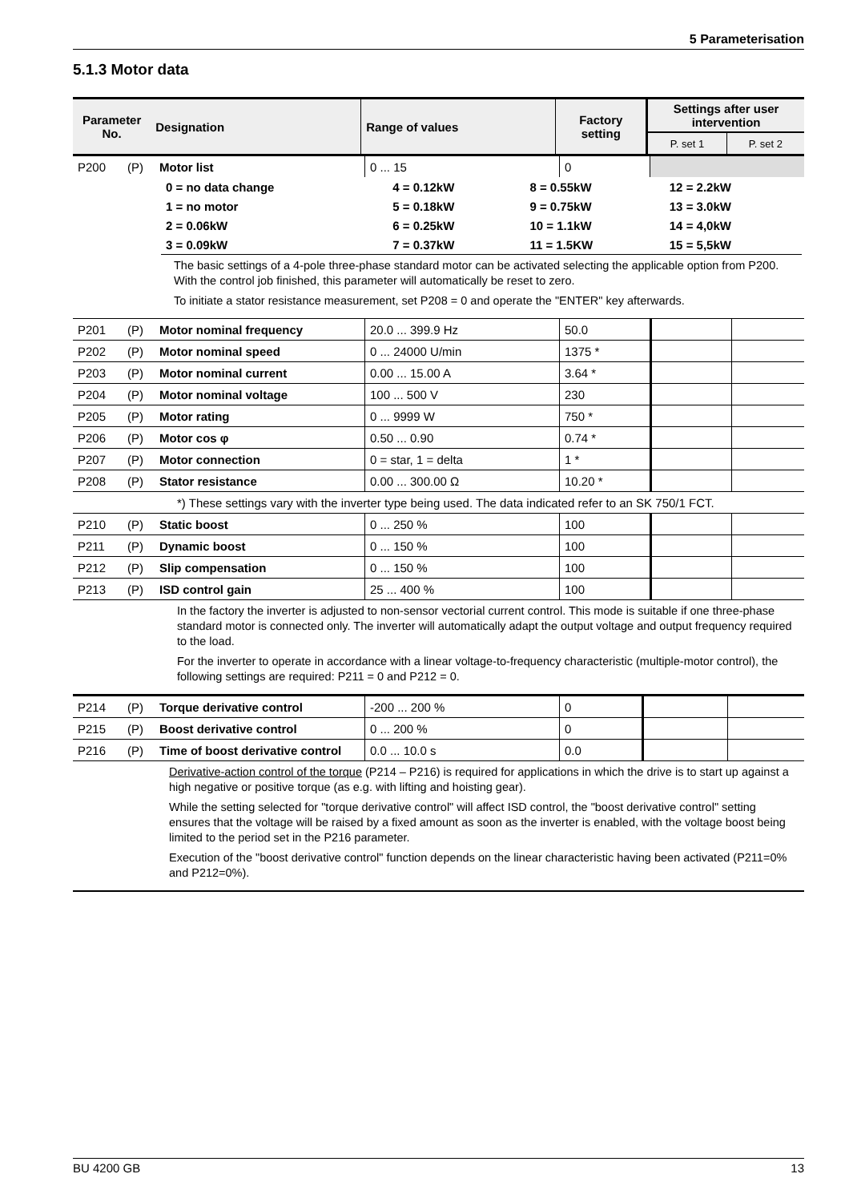5 Parameterisation
5.1.3 Motor data
| Parameter No. | Designation | Range of values | Factory setting | Settings after user intervention | |
| --- | --- | --- | --- | --- | --- |
| | | | | P. set 1 | P. set 2 |
| P200 | (P) | Motor list | 0 ... 15 | 0 | |
| 0 = no data change | 4 = 0.12kW | 8 = 0.55kW | 12 = 2.2kW |
| 1 = no motor | 5 = 0.18kW | 9 = 0.75kW | 13 = 3.0kW |
| 2 = 0.06kW | 6 = 0.25kW | 10 = 1.1kW | 14 = 4,0kW |
| 3 = 0.09kW | 7 = 0.37kW | 11 = 1.5KW | 15 = 5,5kW |
The basic settings of a 4-pole three-phase standard motor can be activated selecting the applicable option from P200. With the control job finished, this parameter will automatically be reset to zero.
To initiate a stator resistance measurement, set P208 = 0 and operate the "ENTER" key afterwards.
| P201 | (P) | Motor nominal frequency | 20.0 ... 399.9 Hz | 50.0 | | |
| P202 | (P) | Motor nominal speed | 0 ... 24000 U/min | 1375 * | | |
| P203 | (P) | Motor nominal current | 0.00 ... 15.00 A | 3.64 * | | |
| P204 | (P) | Motor nominal voltage | 100 ... 500 V | 230 | | |
| P205 | (P) | Motor rating | 0 ... 9999 W | 750 * | | |
| P206 | (P) | Motor cos φ | 0.50 ... 0.90 | 0.74 * | | |
| P207 | (P) | Motor connection | 0 = star, 1 = delta | 1 * | | |
| P208 | (P) | Stator resistance | 0.00 ... 300.00 Ω | 10.20 * | | |
| *) These settings vary with the inverter type being used. The data indicated refer to an SK 750/1 FCT. | | | | | | |
| P210 | (P) | Static boost | 0 ... 250 % | 100 | | |
| P211 | (P) | Dynamic boost | 0 ... 150 % | 100 | | |
| P212 | (P) | Slip compensation | 0 ... 150 % | 100 | | |
| P213 | (P) | ISD control gain | 25 ... 400 % | 100 | | |
In the factory the inverter is adjusted to non-sensor vectorial current control. This mode is suitable if one three-phase standard motor is connected only. The inverter will automatically adapt the output voltage and output frequency required to the load.
For the inverter to operate in accordance with a linear voltage-to-frequency characteristic (multiple-motor control), the following settings are required: P211 = 0 and P212 = 0.
| P214 | (P) | Torque derivative control | -200 ... 200 % | 0 | | |
| P215 | (P) | Boost derivative control | 0 ... 200 % | 0 | | |
| P216 | (P) | Time of boost derivative control | 0.0 ... 10.0 s | 0.0 | | |
Derivative-action control of the torque (P214 – P216) is required for applications in which the drive is to start up against a high negative or positive torque (as e.g. with lifting and hoisting gear).
While the setting selected for "torque derivative control" will affect ISD control, the "boost derivative control" setting ensures that the voltage will be raised by a fixed amount as soon as the inverter is enabled, with the voltage boost being limited to the period set in the P216 parameter.
Execution of the "boost derivative control" function depends on the linear characteristic having been activated (P211=0% and P212=0%).
BU 4200 GB 13